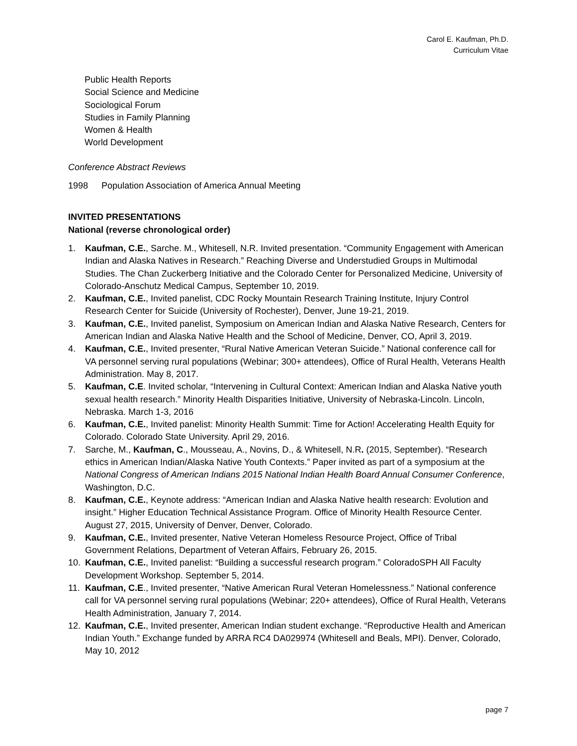Carol E. Kaufman, Ph.D.
Curriculum Vitae
Public Health Reports
Social Science and Medicine
Sociological Forum
Studies in Family Planning
Women & Health
World Development
Conference Abstract Reviews
1998 Population Association of America Annual Meeting
INVITED PRESENTATIONS
National (reverse chronological order)
1. Kaufman, C.E., Sarche. M., Whitesell, N.R. Invited presentation. “Community Engagement with American Indian and Alaska Natives in Research.” Reaching Diverse and Understudied Groups in Multimodal Studies. The Chan Zuckerberg Initiative and the Colorado Center for Personalized Medicine, University of Colorado-Anschutz Medical Campus, September 10, 2019.
2. Kaufman, C.E., Invited panelist, CDC Rocky Mountain Research Training Institute, Injury Control Research Center for Suicide (University of Rochester), Denver, June 19-21, 2019.
3. Kaufman, C.E., Invited panelist, Symposium on American Indian and Alaska Native Research, Centers for American Indian and Alaska Native Health and the School of Medicine, Denver, CO, April 3, 2019.
4. Kaufman, C.E., Invited presenter, “Rural Native American Veteran Suicide.” National conference call for VA personnel serving rural populations (Webinar; 300+ attendees), Office of Rural Health, Veterans Health Administration. May 8, 2017.
5. Kaufman, C.E. Invited scholar, “Intervening in Cultural Context: American Indian and Alaska Native youth sexual health research.” Minority Health Disparities Initiative, University of Nebraska-Lincoln. Lincoln, Nebraska. March 1-3, 2016
6. Kaufman, C.E., Invited panelist: Minority Health Summit: Time for Action! Accelerating Health Equity for Colorado. Colorado State University. April 29, 2016.
7. Sarche, M., Kaufman, C., Mousseau, A., Novins, D., & Whitesell, N.R. (2015, September). “Research ethics in American Indian/Alaska Native Youth Contexts.” Paper invited as part of a symposium at the National Congress of American Indians 2015 National Indian Health Board Annual Consumer Conference, Washington, D.C.
8. Kaufman, C.E., Keynote address: “American Indian and Alaska Native health research: Evolution and insight.” Higher Education Technical Assistance Program. Office of Minority Health Resource Center. August 27, 2015, University of Denver, Denver, Colorado.
9. Kaufman, C.E., Invited presenter, Native Veteran Homeless Resource Project, Office of Tribal Government Relations, Department of Veteran Affairs, February 26, 2015.
10. Kaufman, C.E., Invited panelist: “Building a successful research program.” ColoradoSPH All Faculty Development Workshop. September 5, 2014.
11. Kaufman, C.E., Invited presenter, “Native American Rural Veteran Homelessness.” National conference call for VA personnel serving rural populations (Webinar; 220+ attendees), Office of Rural Health, Veterans Health Administration, January 7, 2014.
12. Kaufman, C.E., Invited presenter, American Indian student exchange. “Reproductive Health and American Indian Youth.” Exchange funded by ARRA RC4 DA029974 (Whitesell and Beals, MPI). Denver, Colorado, May 10, 2012
page 7